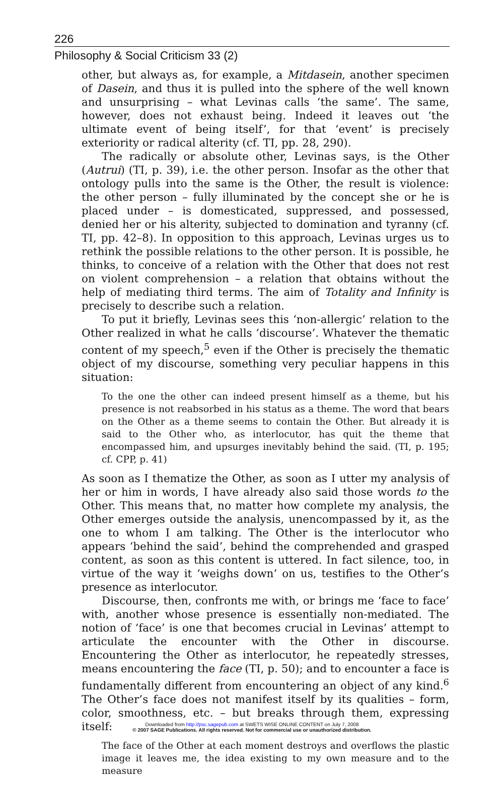226
Philosophy & Social Criticism 33 (2)
other, but always as, for example, a Mitdasein, another specimen of Dasein, and thus it is pulled into the sphere of the well known and unsurprising – what Levinas calls ‘the same’. The same, however, does not exhaust being. Indeed it leaves out ‘the ultimate event of being itself’, for that ‘event’ is precisely exteriority or radical alterity (cf. TI, pp. 28, 290).
The radically or absolute other, Levinas says, is the Other (Autrui) (TI, p. 39), i.e. the other person. Insofar as the other that ontology pulls into the same is the Other, the result is violence: the other person – fully illuminated by the concept she or he is placed under – is domesticated, suppressed, and possessed, denied her or his alterity, subjected to domination and tyranny (cf. TI, pp. 42–8). In opposition to this approach, Levinas urges us to rethink the possible relations to the other person. It is possible, he thinks, to conceive of a relation with the Other that does not rest on violent comprehension – a relation that obtains without the help of mediating third terms. The aim of Totality and Infinity is precisely to describe such a relation.
To put it briefly, Levinas sees this ‘non-allergic’ relation to the Other realized in what he calls ‘discourse’. Whatever the thematic content of my speech,<sup>5</sup> even if the Other is precisely the thematic object of my discourse, something very peculiar happens in this situation:
To the one the other can indeed present himself as a theme, but his presence is not reabsorbed in his status as a theme. The word that bears on the Other as a theme seems to contain the Other. But already it is said to the Other who, as interlocutor, has quit the theme that encompassed him, and upsurges inevitably behind the said. (TI, p. 195; cf. CPP, p. 41)
As soon as I thematize the Other, as soon as I utter my analysis of her or him in words, I have already also said those words to the Other. This means that, no matter how complete my analysis, the Other emerges outside the analysis, unencompassed by it, as the one to whom I am talking. The Other is the interlocutor who appears ‘behind the said’, behind the comprehended and grasped content, as soon as this content is uttered. In fact silence, too, in virtue of the way it ‘weighs down’ on us, testifies to the Other’s presence as interlocutor.
Discourse, then, confronts me with, or brings me ‘face to face’ with, another whose presence is essentially non-mediated. The notion of ‘face’ is one that becomes crucial in Levinas’ attempt to articulate the encounter with the Other in discourse. Encountering the Other as interlocutor, he repeatedly stresses, means encountering the face (TI, p. 50); and to encounter a face is fundamentally different from encountering an object of any kind.<sup>6</sup> The Other’s face does not manifest itself by its qualities – form, color, smoothness, etc. – but breaks through them, expressing itself:
The face of the Other at each moment destroys and overflows the plastic image it leaves me, the idea existing to my own measure and to the measure
Downloaded from http://psc.sagepub.com at SWETS WISE ONLINE CONTENT on July 7, 2008
© 2007 SAGE Publications. All rights reserved. Not for commercial use or unauthorized distribution.